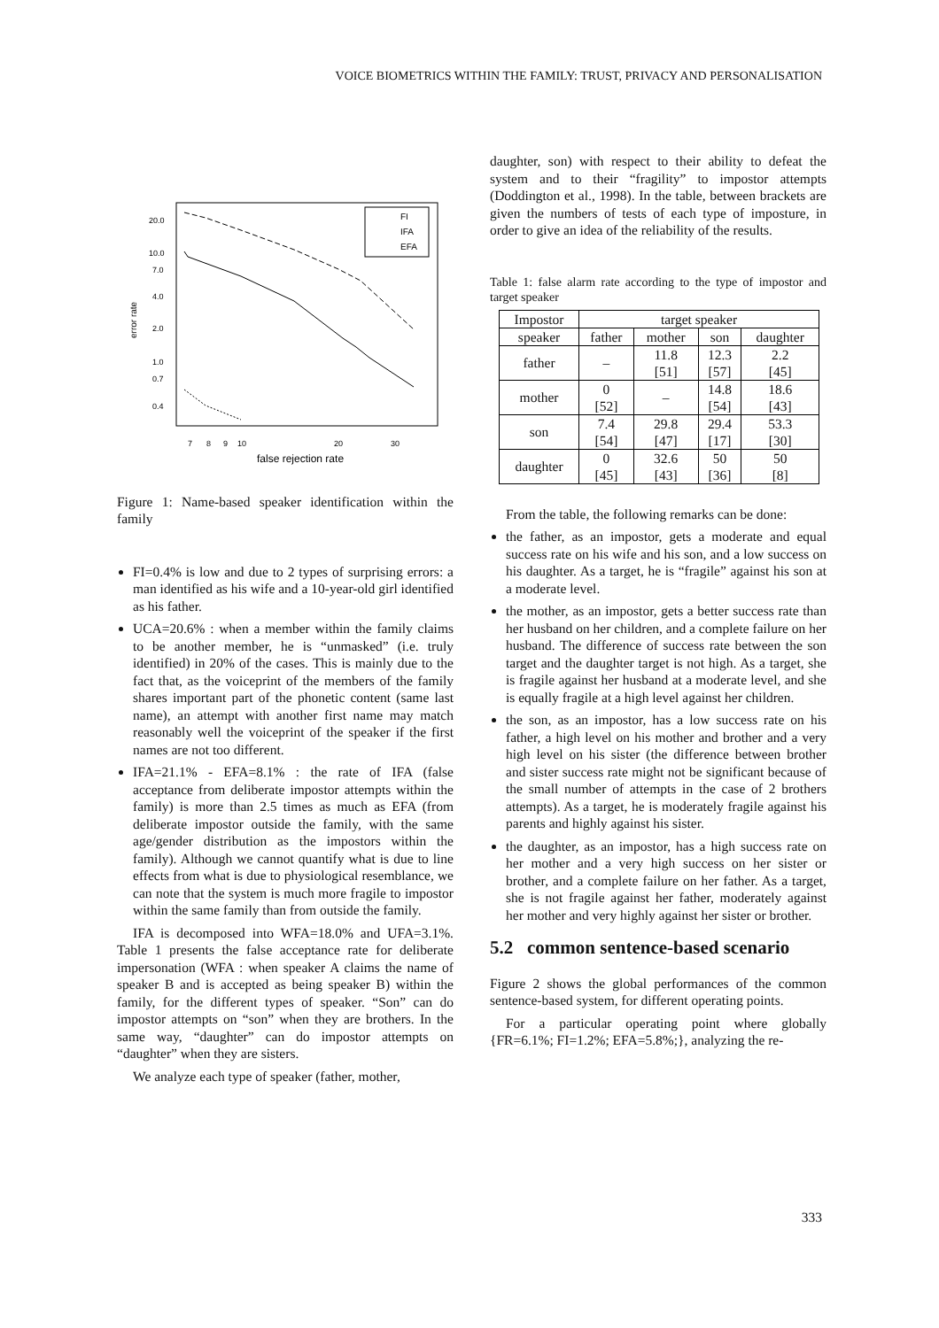VOICE BIOMETRICS WITHIN THE FAMILY: TRUST, PRIVACY AND PERSONALISATION
20.0
10.0
7.0
4.0
2.0
1.0
0.7
0.4
7
8
9
10
20
30
error rate
false rejection rate
FI
IFA
EFA
Figure 1: Name-based speaker identification within the family
FI=0.4% is low and due to 2 types of surprising errors: a man identified as his wife and a 10-year-old girl identified as his father.
UCA=20.6% : when a member within the family claims to be another member, he is “unmasked” (i.e. truly identified) in 20% of the cases. This is mainly due to the fact that, as the voiceprint of the members of the family shares important part of the phonetic content (same last name), an attempt with another first name may match reasonably well the voiceprint of the speaker if the first names are not too different.
IFA=21.1% - EFA=8.1% : the rate of IFA (false acceptance from deliberate impostor attempts within the family) is more than 2.5 times as much as EFA (from deliberate impostor outside the family, with the same age/gender distribution as the impostors within the family). Although we cannot quantify what is due to line effects from what is due to physiological resemblance, we can note that the system is much more fragile to impostor within the same family than from outside the family.
IFA is decomposed into WFA=18.0% and UFA=3.1%. Table 1 presents the false acceptance rate for deliberate impersonation (WFA : when speaker A claims the name of speaker B and is accepted as being speaker B) within the family, for the different types of speaker. “Son” can do impostor attempts on “son” when they are brothers. In the same way, “daughter” can do impostor attempts on “daughter” when they are sisters.
We analyze each type of speaker (father, mother,
daughter, son) with respect to their ability to defeat the system and to their “fragility” to impostor attempts (Doddington et al., 1998). In the table, between brackets are given the numbers of tests of each type of imposture, in order to give an idea of the reliability of the results.
Table 1: false alarm rate according to the type of impostor and target speaker
| Impostor | target speaker | | | |
| --- | --- | --- | --- | --- |
| speaker | father | mother | son | daughter |
| father | – | 11.8 [51] | 12.3 [57] | 2.2 [45] |
| mother | 0 [52] | – | 14.8 [54] | 18.6 [43] |
| son | 7.4 [54] | 29.8 [47] | 29.4 [17] | 53.3 [30] |
| daughter | 0 [45] | 32.6 [43] | 50 [36] | 50 [8] |
From the table, the following remarks can be done:
the father, as an impostor, gets a moderate and equal success rate on his wife and his son, and a low success on his daughter. As a target, he is “fragile” against his son at a moderate level.
the mother, as an impostor, gets a better success rate than her husband on her children, and a complete failure on her husband. The difference of success rate between the son target and the daughter target is not high. As a target, she is fragile against her husband at a moderate level, and she is equally fragile at a high level against her children.
the son, as an impostor, has a low success rate on his father, a high level on his mother and brother and a very high level on his sister (the difference between brother and sister success rate might not be significant because of the small number of attempts in the case of 2 brothers attempts). As a target, he is moderately fragile against his parents and highly against his sister.
the daughter, as an impostor, has a high success rate on her mother and a very high success on her sister or brother, and a complete failure on her father. As a target, she is not fragile against her father, moderately against her mother and very highly against her sister or brother.
5.2 common sentence-based scenario
Figure 2 shows the global performances of the common sentence-based system, for different operating points.
For a particular operating point where globally {FR=6.1%; FI=1.2%; EFA=5.8%;}, analyzing the re-
333